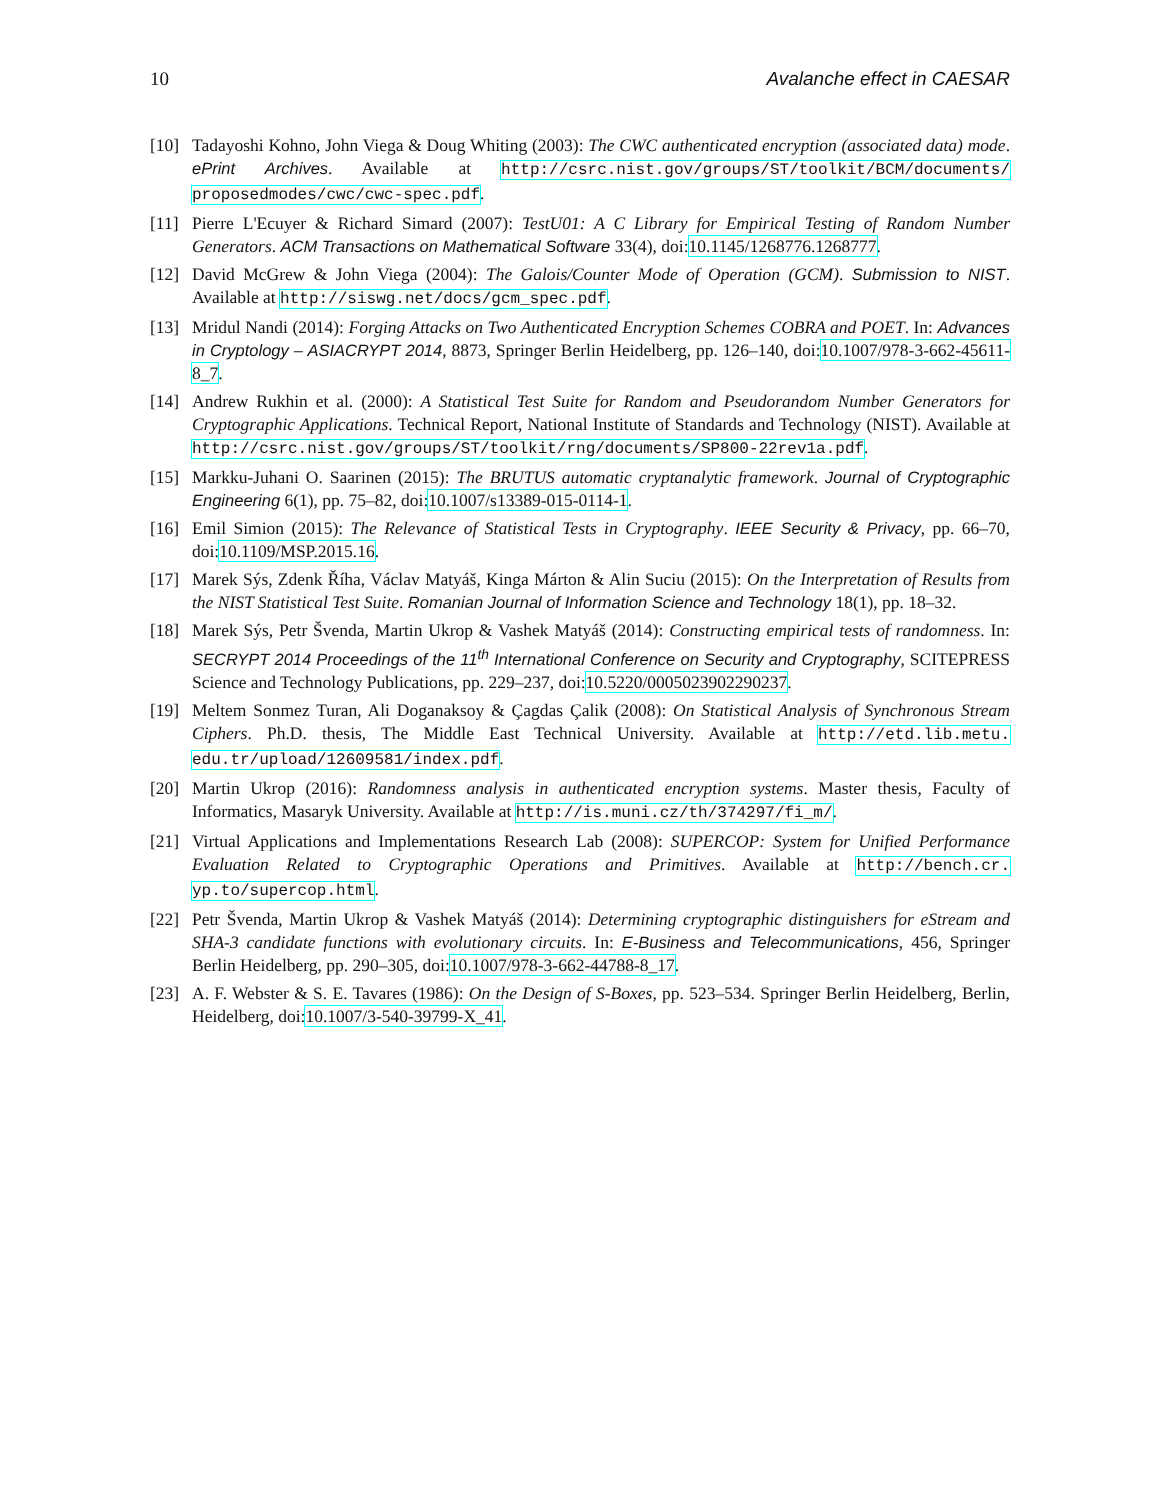10 Avalanche effect in CAESAR
[10] Tadayoshi Kohno, John Viega & Doug Whiting (2003): The CWC authenticated encryption (associated data) mode. ePrint Archives. Available at http://csrc.nist.gov/groups/ST/toolkit/BCM/documents/ proposedmodes/cwc/cwc-spec.pdf.
[11] Pierre L'Ecuyer & Richard Simard (2007): TestU01: A C Library for Empirical Testing of Random Number Generators. ACM Transactions on Mathematical Software 33(4), doi:10.1145/1268776.1268777.
[12] David McGrew & John Viega (2004): The Galois/Counter Mode of Operation (GCM). Submission to NIST. Available at http://siswg.net/docs/gcm_spec.pdf.
[13] Mridul Nandi (2014): Forging Attacks on Two Authenticated Encryption Schemes COBRA and POET. In: Advances in Cryptology – ASIACRYPT 2014, 8873, Springer Berlin Heidelberg, pp. 126–140, doi:10.1007/978-3-662-45611-8_7.
[14] Andrew Rukhin et al. (2000): A Statistical Test Suite for Random and Pseudorandom Number Generators for Cryptographic Applications. Technical Report, National Institute of Standards and Technology (NIST). Available at http://csrc.nist.gov/groups/ST/toolkit/rng/documents/SP800-22rev1a.pdf.
[15] Markku-Juhani O. Saarinen (2015): The BRUTUS automatic cryptanalytic framework. Journal of Cryptographic Engineering 6(1), pp. 75–82, doi:10.1007/s13389-015-0114-1.
[16] Emil Simion (2015): The Relevance of Statistical Tests in Cryptography. IEEE Security & Privacy, pp. 66–70, doi:10.1109/MSP.2015.16.
[17] Marek Sýs, Zdenk Říha, Václav Matyáš, Kinga Márton & Alin Suciu (2015): On the Interpretation of Results from the NIST Statistical Test Suite. Romanian Journal of Information Science and Technology 18(1), pp. 18–32.
[18] Marek Sýs, Petr Švenda, Martin Ukrop & Vashek Matyáš (2014): Constructing empirical tests of randomness. In: SECRYPT 2014 Proceedings of the 11<sup>th</sup> International Conference on Security and Cryptography, SCITEPRESS Science and Technology Publications, pp. 229–237, doi:10.5220/0005023902290237.
[19] Meltem Sonmez Turan, Ali Doganaksoy & Çagdas Çalik (2008): On Statistical Analysis of Synchronous Stream Ciphers. Ph.D. thesis, The Middle East Technical University. Available at http://etd.lib.metu. edu.tr/upload/12609581/index.pdf.
[20] Martin Ukrop (2016): Randomness analysis in authenticated encryption systems. Master thesis, Faculty of Informatics, Masaryk University. Available at http://is.muni.cz/th/374297/fi_m/.
[21] Virtual Applications and Implementations Research Lab (2008): SUPERCOP: System for Unified Performance Evaluation Related to Cryptographic Operations and Primitives. Available at http://bench.cr. yp.to/supercop.html.
[22] Petr Švenda, Martin Ukrop & Vashek Matyáš (2014): Determining cryptographic distinguishers for eStream and SHA-3 candidate functions with evolutionary circuits. In: E-Business and Telecommunications, 456, Springer Berlin Heidelberg, pp. 290–305, doi:10.1007/978-3-662-44788-8_17.
[23] A. F. Webster & S. E. Tavares (1986): On the Design of S-Boxes, pp. 523–534. Springer Berlin Heidelberg, Berlin, Heidelberg, doi:10.1007/3-540-39799-X_41.